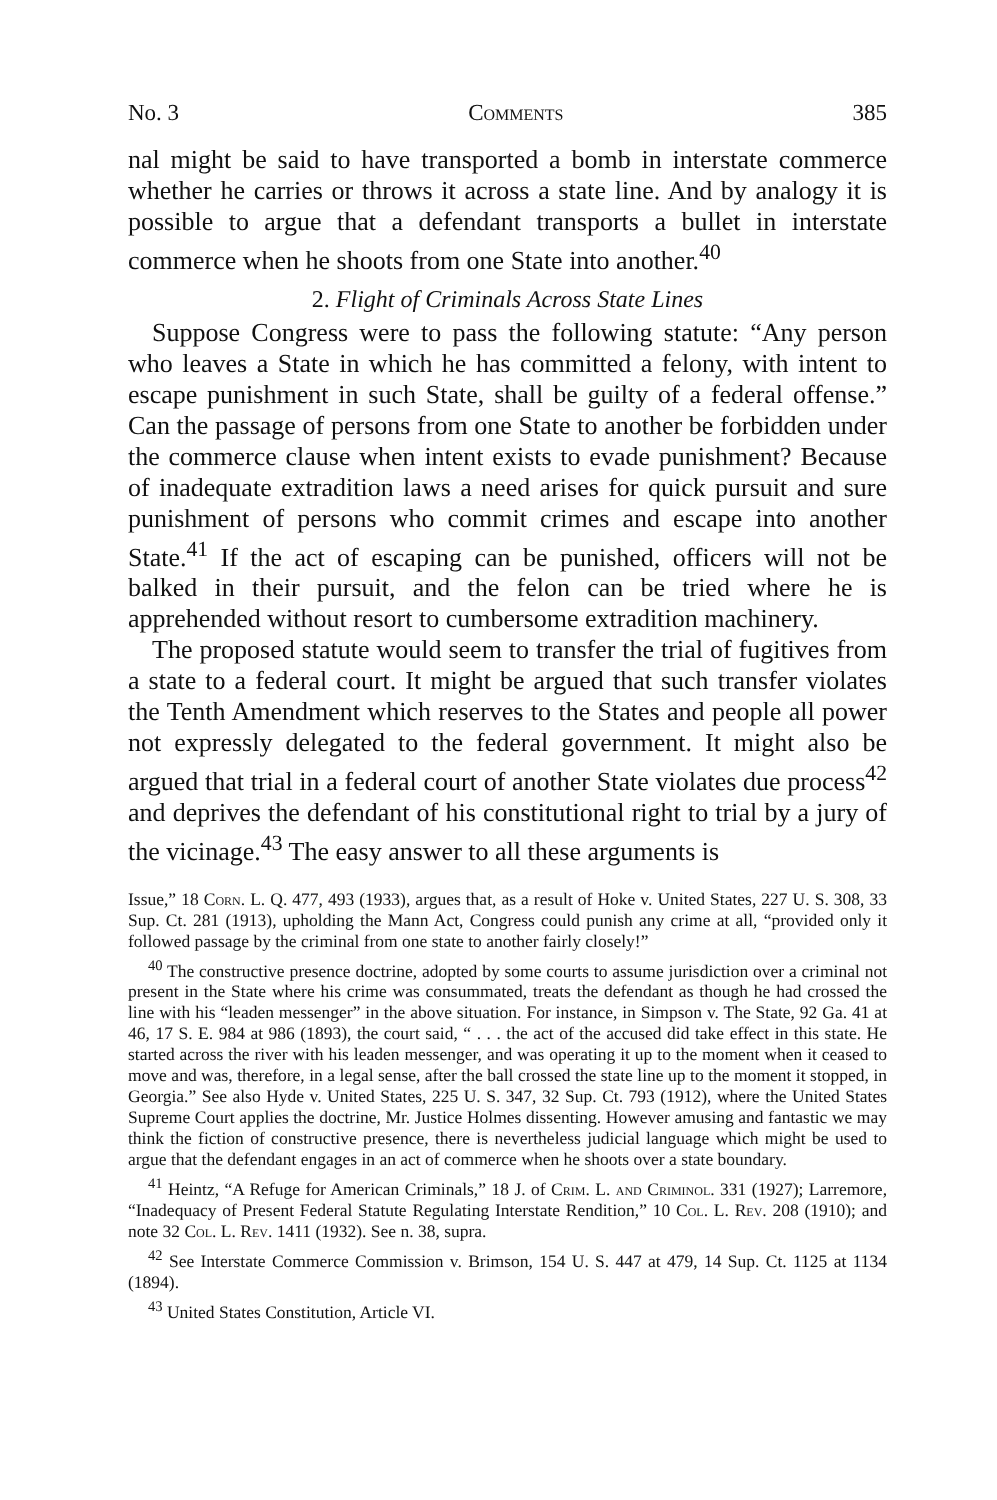No. 3 Comments 385
nal might be said to have transported a bomb in interstate commerce whether he carries or throws it across a state line. And by analogy it is possible to argue that a defendant transports a bullet in interstate commerce when he shoots from one State into another.<sup>40</sup>
2. Flight of Criminals Across State Lines
Suppose Congress were to pass the following statute: “Any person who leaves a State in which he has committed a felony, with intent to escape punishment in such State, shall be guilty of a federal offense.” Can the passage of persons from one State to another be forbidden under the commerce clause when intent exists to evade punishment? Because of inadequate extradition laws a need arises for quick pursuit and sure punishment of persons who commit crimes and escape into another State.<sup>41</sup> If the act of escaping can be punished, officers will not be balked in their pursuit, and the felon can be tried where he is apprehended without resort to cumbersome extradition machinery.
The proposed statute would seem to transfer the trial of fugitives from a state to a federal court. It might be argued that such transfer violates the Tenth Amendment which reserves to the States and people all power not expressly delegated to the federal government. It might also be argued that trial in a federal court of another State violates due process<sup>42</sup> and deprives the defendant of his constitutional right to trial by a jury of the vicinage.<sup>43</sup> The easy answer to all these arguments is
Issue,” 18 Corn. L. Q. 477, 493 (1933), argues that, as a result of Hoke v. United States, 227 U. S. 308, 33 Sup. Ct. 281 (1913), upholding the Mann Act, Congress could punish any crime at all, “provided only it followed passage by the criminal from one state to another fairly closely!”
<sup>40</sup> The constructive presence doctrine, adopted by some courts to assume jurisdiction over a criminal not present in the State where his crime was consummated, treats the defendant as though he had crossed the line with his “leaden messenger” in the above situation. For instance, in Simpson v. The State, 92 Ga. 41 at 46, 17 S. E. 984 at 986 (1893), the court said, “ . . . the act of the accused did take effect in this state. He started across the river with his leaden messenger, and was operating it up to the moment when it ceased to move and was, therefore, in a legal sense, after the ball crossed the state line up to the moment it stopped, in Georgia.” See also Hyde v. United States, 225 U. S. 347, 32 Sup. Ct. 793 (1912), where the United States Supreme Court applies the doctrine, Mr. Justice Holmes dissenting. However amusing and fantastic we may think the fiction of constructive presence, there is nevertheless judicial language which might be used to argue that the defendant engages in an act of commerce when he shoots over a state boundary.
<sup>41</sup> Heintz, “A Refuge for American Criminals,” 18 J. of Crim. L. and Criminol. 331 (1927); Larremore, “Inadequacy of Present Federal Statute Regulating Interstate Rendition,” 10 Col. L. Rev. 208 (1910); and note 32 Col. L. Rev. 1411 (1932). See n. 38, supra.
<sup>42</sup> See Interstate Commerce Commission v. Brimson, 154 U. S. 447 at 479, 14 Sup. Ct. 1125 at 1134 (1894).
<sup>43</sup> United States Constitution, Article VI.